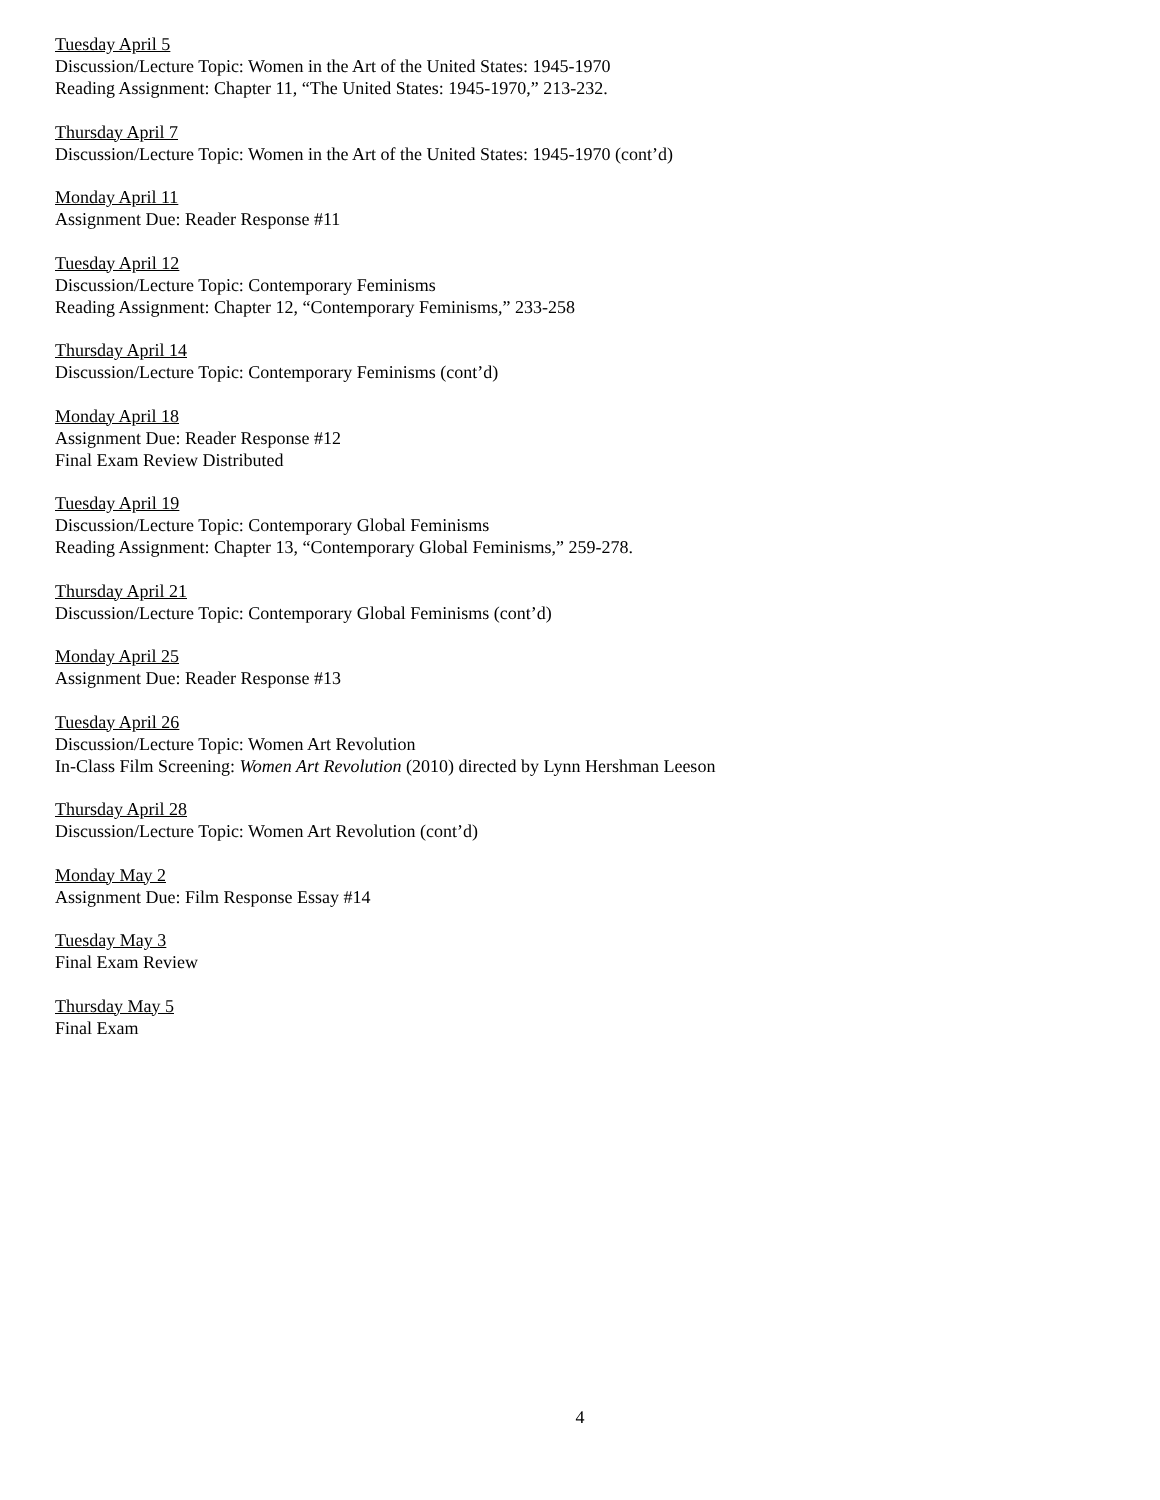Tuesday April 5
Discussion/Lecture Topic: Women in the Art of the United States: 1945-1970
Reading Assignment: Chapter 11, “The United States: 1945-1970,” 213-232.
Thursday April 7
Discussion/Lecture Topic: Women in the Art of the United States: 1945-1970 (cont’d)
Monday April 11
Assignment Due: Reader Response #11
Tuesday April 12
Discussion/Lecture Topic: Contemporary Feminisms
Reading Assignment: Chapter 12, “Contemporary Feminisms,” 233-258
Thursday April 14
Discussion/Lecture Topic: Contemporary Feminisms (cont’d)
Monday April 18
Assignment Due: Reader Response #12
Final Exam Review Distributed
Tuesday April 19
Discussion/Lecture Topic: Contemporary Global Feminisms
Reading Assignment: Chapter 13, “Contemporary Global Feminisms,” 259-278.
Thursday April 21
Discussion/Lecture Topic: Contemporary Global Feminisms (cont’d)
Monday April 25
Assignment Due: Reader Response #13
Tuesday April 26
Discussion/Lecture Topic: Women Art Revolution
In-Class Film Screening: Women Art Revolution (2010) directed by Lynn Hershman Leeson
Thursday April 28
Discussion/Lecture Topic: Women Art Revolution (cont’d)
Monday May 2
Assignment Due: Film Response Essay #14
Tuesday May 3
Final Exam Review
Thursday May 5
Final Exam
4